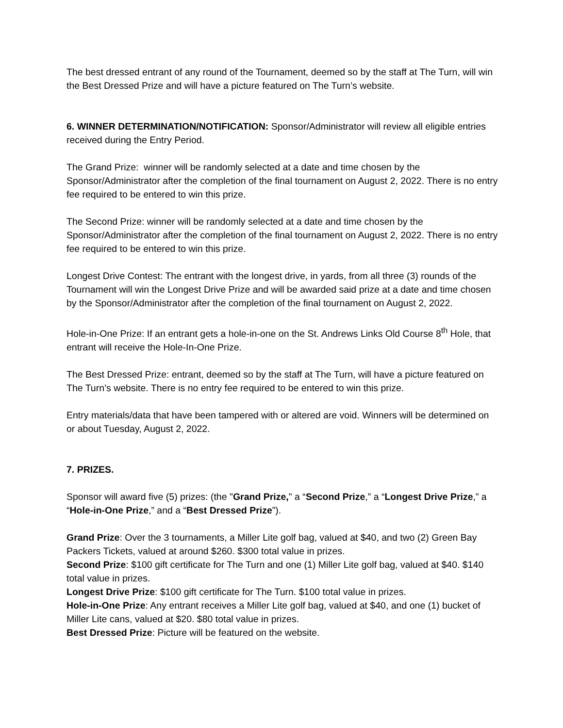The best dressed entrant of any round of the Tournament, deemed so by the staff at The Turn, will win the Best Dressed Prize and will have a picture featured on The Turn’s website.
6. WINNER DETERMINATION/NOTIFICATION: Sponsor/Administrator will review all eligible entries received during the Entry Period.
The Grand Prize: winner will be randomly selected at a date and time chosen by the Sponsor/Administrator after the completion of the final tournament on August 2, 2022. There is no entry fee required to be entered to win this prize.
The Second Prize: winner will be randomly selected at a date and time chosen by the Sponsor/Administrator after the completion of the final tournament on August 2, 2022. There is no entry fee required to be entered to win this prize.
Longest Drive Contest: The entrant with the longest drive, in yards, from all three (3) rounds of the Tournament will win the Longest Drive Prize and will be awarded said prize at a date and time chosen by the Sponsor/Administrator after the completion of the final tournament on August 2, 2022.
Hole-in-One Prize: If an entrant gets a hole-in-one on the St. Andrews Links Old Course 8<sup>th</sup> Hole, that entrant will receive the Hole-In-One Prize.
The Best Dressed Prize: entrant, deemed so by the staff at The Turn, will have a picture featured on The Turn’s website. There is no entry fee required to be entered to win this prize.
Entry materials/data that have been tampered with or altered are void. Winners will be determined on or about Tuesday, August 2, 2022.
7. PRIZES.
Sponsor will award five (5) prizes: (the "Grand Prize," a “Second Prize,” a “Longest Drive Prize,” a “Hole-in-One Prize,” and a “Best Dressed Prize”).
Grand Prize: Over the 3 tournaments, a Miller Lite golf bag, valued at $40, and two (2) Green Bay Packers Tickets, valued at around $260. $300 total value in prizes.
Second Prize: $100 gift certificate for The Turn and one (1) Miller Lite golf bag, valued at $40. $140 total value in prizes.
Longest Drive Prize: $100 gift certificate for The Turn. $100 total value in prizes.
Hole-in-One Prize: Any entrant receives a Miller Lite golf bag, valued at $40, and one (1) bucket of Miller Lite cans, valued at $20. $80 total value in prizes.
Best Dressed Prize: Picture will be featured on the website.